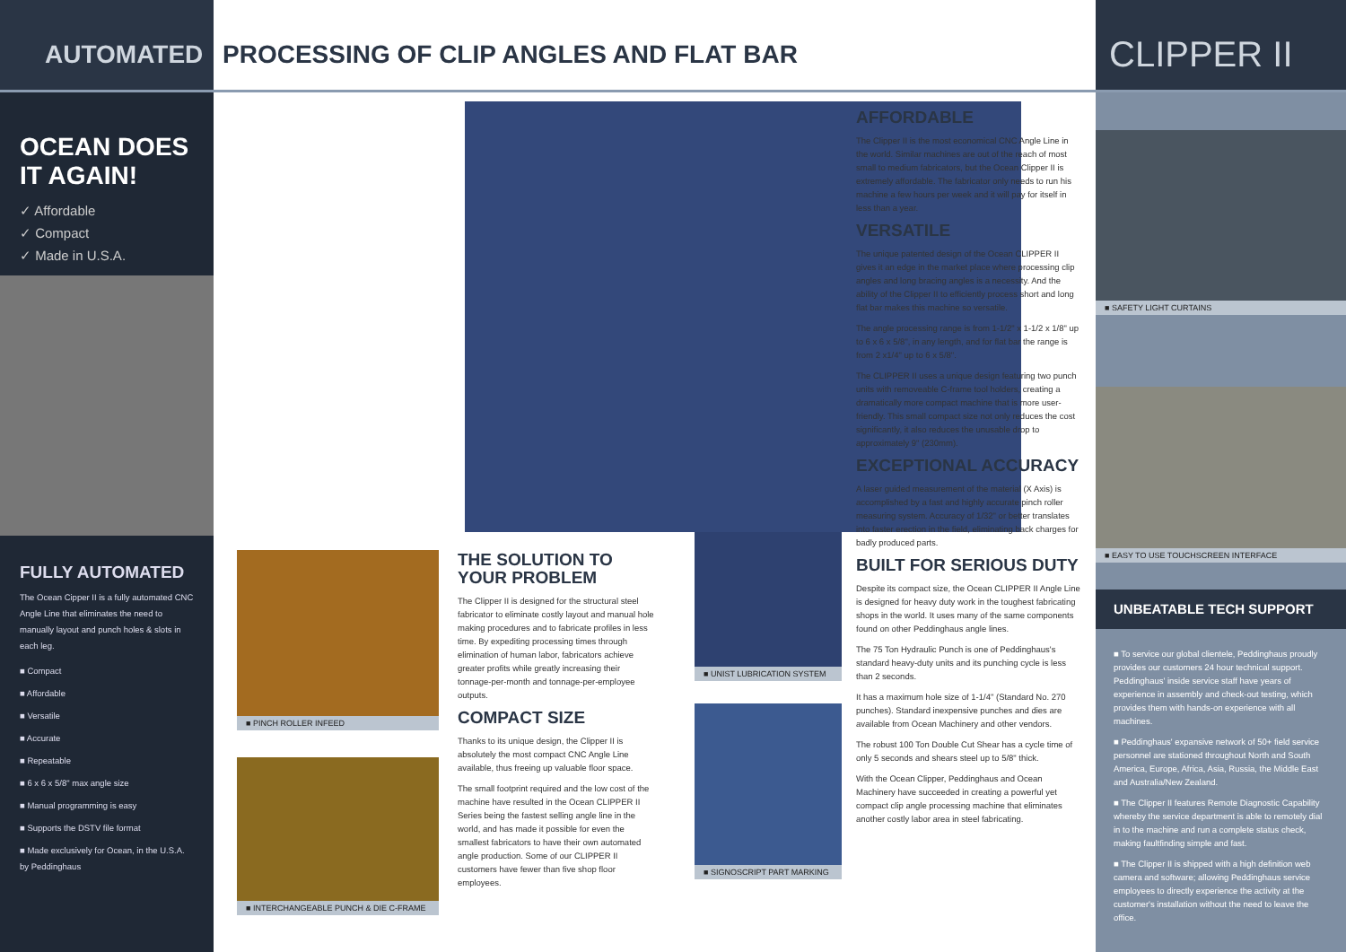AUTOMATED PROCESSING OF CLIP ANGLES AND FLAT BAR
CLIPPER II
OCEAN DOES IT AGAIN!
✓ Affordable
✓ Compact
✓ Made in U.S.A.
FULLY AUTOMATED
The Ocean Cipper II is a fully automated CNC Angle Line that eliminates the need to manually layout and punch holes & slots in each leg.
■ Compact
■ Affordable
■ Versatile
■ Accurate
■ Repeatable
■ 6 x 6 x 5/8" max angle size
■ Manual programming is easy
■ Supports the DSTV file format
■ Made exclusively for Ocean, in the U.S.A. by Peddinghaus
■ PINCH ROLLER INFEED
■ INTERCHANGEABLE PUNCH & DIE C-FRAME
THE SOLUTION TO YOUR PROBLEM
The Clipper II is designed for the structural steel fabricator to eliminate costly layout and manual hole making procedures and to fabricate profiles in less time. By expediting processing times through elimination of human labor, fabricators achieve greater profits while greatly increasing their tonnage-per-month and tonnage-per-employee outputs.
COMPACT SIZE
Thanks to its unique design, the Clipper II is absolutely the most compact CNC Angle Line available, thus freeing up valuable floor space.
The small footprint required and the low cost of the machine have resulted in the Ocean CLIPPER II Series being the fastest selling angle line in the world, and has made it possible for even the smallest fabricators to have their own automated angle production. Some of our CLIPPER II customers have fewer than five shop floor employees.
■ UNIST LUBRICATION SYSTEM
■ SIGNOSCRIPT PART MARKING
AFFORDABLE
The Clipper II is the most economical CNC Angle Line in the world. Similar machines are out of the reach of most small to medium fabricators, but the Ocean Clipper II is extremely affordable. The fabricator only needs to run his machine a few hours per week and it will pay for itself in less than a year.
VERSATILE
The unique patented design of the Ocean CLIPPER II gives it an edge in the market place where processing clip angles and long bracing angles is a necessity. And the ability of the Clipper II to efficiently process short and long flat bar makes this machine so versatile.
The angle processing range is from 1-1/2" x 1-1/2 x 1/8" up to 6 x 6 x 5/8", in any length, and for flat bar the range is from 2 x1/4" up to 6 x 5/8".
The CLIPPER II uses a unique design featuring two punch units with removeable C-frame tool holders, creating a dramatically more compact machine that is more user-friendly. This small compact size not only reduces the cost significantly, it also reduces the unusable drop to approximately 9" (230mm).
EXCEPTIONAL ACCURACY
A laser guided measurement of the material (X Axis) is accomplished by a fast and highly accurate pinch roller measuring system. Accuracy of 1/32" or better translates into faster erection in the field, eliminating back charges for badly produced parts.
BUILT FOR SERIOUS DUTY
Despite its compact size, the Ocean CLIPPER II Angle Line is designed for heavy duty work in the toughest fabricating shops in the world. It uses many of the same components found on other Peddinghaus angle lines.
The 75 Ton Hydraulic Punch is one of Peddinghaus's standard heavy-duty units and its punching cycle is less than 2 seconds.
It has a maximum hole size of 1-1/4" (Standard No. 270 punches). Standard inexpensive punches and dies are available from Ocean Machinery and other vendors.
The robust 100 Ton Double Cut Shear has a cycle time of only 5 seconds and shears steel up to 5/8" thick.
With the Ocean Clipper, Peddinghaus and Ocean Machinery have succeeded in creating a powerful yet compact clip angle processing machine that eliminates another costly labor area in steel fabricating.
■ SAFETY LIGHT CURTAINS
■ EASY TO USE TOUCHSCREEN INTERFACE
UNBEATABLE TECH SUPPORT
■ To service our global clientele, Peddinghaus proudly provides our customers 24 hour technical support. Peddinghaus' inside service staff have years of experience in assembly and check-out testing, which provides them with hands-on experience with all machines.
■ Peddinghaus' expansive network of 50+ field service personnel are stationed throughout North and South America, Europe, Africa, Asia, Russia, the Middle East and Australia/New Zealand.
■ The Clipper II features Remote Diagnostic Capability whereby the service department is able to remotely dial in to the machine and run a complete status check, making faultfinding simple and fast.
■ The Clipper II is shipped with a high definition web camera and software; allowing Peddinghaus service employees to directly experience the activity at the customer's installation without the need to leave the office.